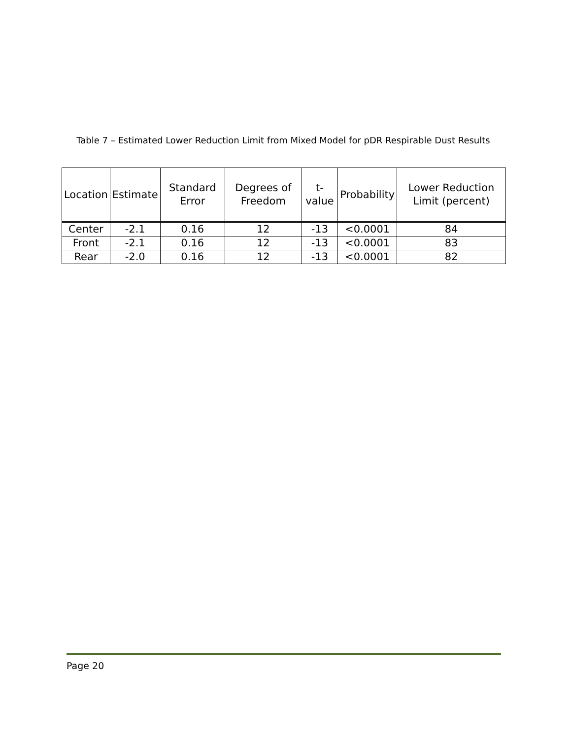Table 7 – Estimated Lower Reduction Limit from Mixed Model for pDR Respirable Dust Results
| Location | Estimate | Standard Error | Degrees of Freedom | t-value | Probability | Lower Reduction Limit (percent) |
| --- | --- | --- | --- | --- | --- | --- |
| Center | -2.1 | 0.16 | 12 | -13 | <0.0001 | 84 |
| Front | -2.1 | 0.16 | 12 | -13 | <0.0001 | 83 |
| Rear | -2.0 | 0.16 | 12 | -13 | <0.0001 | 82 |
Page 20